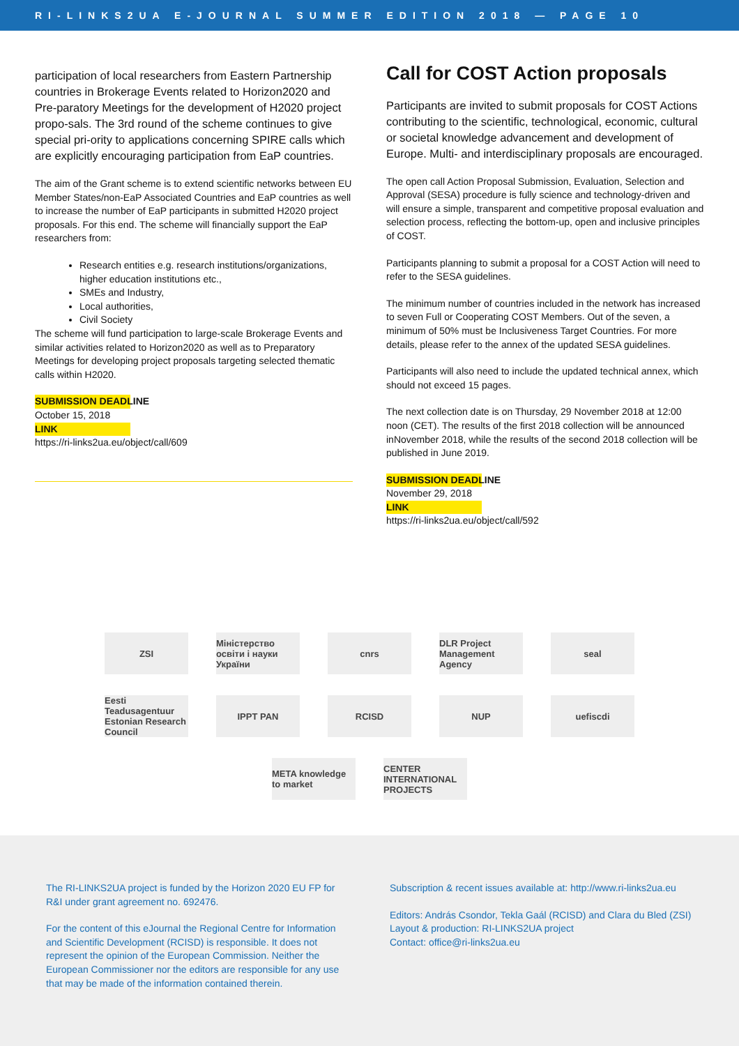RI-LINKS2UA E-JOURNAL SUMMER EDITION 2018 — PAGE 10
participation of local researchers from Eastern Partnership countries in Brokerage Events related to Horizon2020 and Pre-paratory Meetings for the development of H2020 project propo-sals. The 3rd round of the scheme continues to give special pri-ority to applications concerning SPIRE calls which are explicitly encouraging participation from EaP countries.
The aim of the Grant scheme is to extend scientific networks between EU Member States/non-EaP Associated Countries and EaP countries as well to increase the number of EaP participants in submitted H2020 project proposals. For this end. The scheme will financially support the EaP researchers from:
Research entities e.g. research institutions/organizations, higher education institutions etc.,
SMEs and Industry,
Local authorities,
Civil Society
The scheme will fund participation to large-scale Brokerage Events and similar activities related to Horizon2020 as well as to Preparatory Meetings for developing project proposals targeting selected thematic calls within H2020.
SUBMISSION DEADLINE
October 15, 2018
LINK
https://ri-links2ua.eu/object/call/609
Call for COST Action proposals
Participants are invited to submit proposals for COST Actions contributing to the scientific, technological, economic, cultural or societal knowledge advancement and development of Europe. Multi- and interdisciplinary proposals are encouraged.
The open call Action Proposal Submission, Evaluation, Selection and Approval (SESA) procedure is fully science and technology-driven and will ensure a simple, transparent and competitive proposal evaluation and selection process, reflecting the bottom-up, open and inclusive principles of COST.
Participants planning to submit a proposal for a COST Action will need to refer to the SESA guidelines.
The minimum number of countries included in the network has increased to seven Full or Cooperating COST Members. Out of the seven, a minimum of 50% must be Inclusiveness Target Countries. For more details, please refer to the annex of the updated SESA guidelines.
Participants will also need to include the updated technical annex, which should not exceed 15 pages.
The next collection date is on Thursday, 29 November 2018 at 12:00 noon (CET). The results of the first 2018 collection will be announced inNovember 2018, while the results of the second 2018 collection will be published in June 2019.
SUBMISSION DEADLINE
November 29, 2018
LINK
https://ri-links2ua.eu/object/call/592
ZSI
Міністерство освіти і науки України
cnrs
DLR Project Management Agency
seal
Eesti Teadusagentuur Estonian Research Council
IPPT PAN
RCISD
NUP
uefiscdi
META knowledge to market
CENTER INTERNATIONAL PROJECTS
The RI-LINKS2UA project is funded by the Horizon 2020 EU FP for R&I under grant agreement no. 692476.
For the content of this eJournal the Regional Centre for Information and Scientific Development (RCISD) is responsible. It does not represent the opinion of the European Commission. Neither the European Commissioner nor the editors are responsible for any use that may be made of the information contained therein.
Subscription & recent issues available at: http://www.ri-links2ua.eu
Editors: András Csondor, Tekla Gaál (RCISD) and Clara du Bled (ZSI)
Layout & production: RI-LINKS2UA project
Contact: office@ri-links2ua.eu